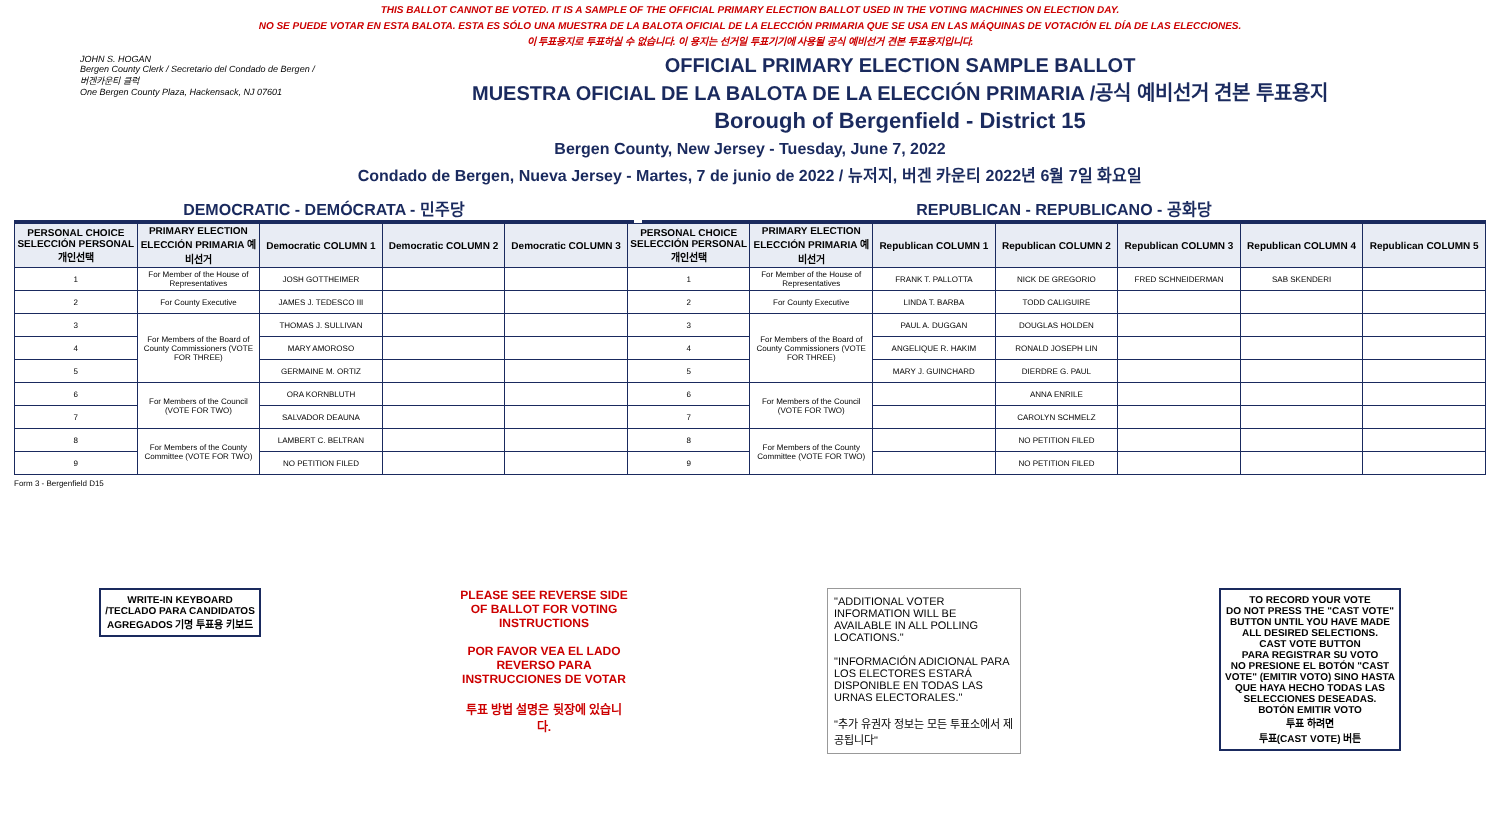THIS BALLOT CANNOT BE VOTED. IT IS A SAMPLE OF THE OFFICIAL PRIMARY ELECTION BALLOT USED IN THE VOTING MACHINES ON ELECTION DAY.
NO SE PUEDE VOTAR EN ESTA BALOTA. ESTA ES SÓLO UNA MUESTRA DE LA BALOTA OFICIAL DE LA ELECCIÓN PRIMARIA QUE SE USA EN LAS MÁQUINAS DE VOTACIÓN EL DÍA DE LAS ELECCIONES.
이 투표용지로 투표하실 수 없습니다. 이 용지는 선거일 투표기기에 사용될 공식 예비선거 견본 투표용지입니다.
JOHN S. HOGAN
Bergen County Clerk / Secretario del Condado de Bergen / 버겐카운티 클럭
One Bergen County Plaza, Hackensack, NJ 07601
OFFICIAL PRIMARY ELECTION SAMPLE BALLOT
MUESTRA OFICIAL DE LA BALOTA DE LA ELECCIÓN PRIMARIA /공식 예비선거 견본 투표용지
Borough of Bergenfield - District 15
Bergen County, New Jersey - Tuesday, June 7, 2022
Condado de Bergen, Nueva Jersey - Martes, 7 de junio de 2022 / 뉴저지, 버겐 카운티 2022년 6월 7일 화요일
DEMOCRATIC - DEMÓCRATA - 민주당 REPUBLICAN - REPUBLICANO - 공화당
| PERSONAL CHOICE SELECCIÓN PERSONAL 개인선택 | PRIMARY ELECTION ELECCIÓN PRIMARIA 예비선거 | Democratic COLUMN 1 | Democratic COLUMN 2 | Democratic COLUMN 3 | PERSONAL CHOICE SELECCIÓN PERSONAL 개인선택 | PRIMARY ELECTION ELECCIÓN PRIMARIA 예비선거 | Republican COLUMN 1 | Republican COLUMN 2 | Republican COLUMN 3 | Republican COLUMN 4 | Republican COLUMN 5 |
| --- | --- | --- | --- | --- | --- | --- | --- | --- | --- | --- | --- |
| 1 | For Member of the House of Representatives | JOSH GOTTHEIMER | | | 1 | For Member of the House of Representatives | FRANK T. PALLOTTA | NICK DE GREGORIO | FRED SCHNEIDERMAN | SAB SKENDERI | |
| 2 | For County Executive | JAMES J. TEDESCO III | | | 2 | For County Executive | LINDA T. BARBA | TODD CALIGUIRE | | | |
| 3 | For Members of the Board of County Commissioners (VOTE FOR THREE) | THOMAS J. SULLIVAN | | | 3 | For Members of the Board of County Commissioners (VOTE FOR THREE) | PAUL A. DUGGAN | DOUGLAS HOLDEN | | | |
| 4 | | MARY AMOROSO | | | 4 | | ANGELIQUE R. HAKIM | RONALD JOSEPH LIN | | | |
| 5 | | GERMAINE M. ORTIZ | | | 5 | | MARY J. GUINCHARD | DIERDRE G. PAUL | | | |
| 6 | For Members of the Council (VOTE FOR TWO) | ORA KORNBLUTH | | | 6 | For Members of the Council (VOTE FOR TWO) | | ANNA ENRILE | | | |
| 7 | | SALVADOR DEAUNA | | | 7 | | | CAROLYN SCHMELZ | | | |
| 8 | For Members of the County Committee (VOTE FOR TWO) | LAMBERT C. BELTRAN | | | 8 | For Members of the County Committee (VOTE FOR TWO) | | NO PETITION FILED | | | |
| 9 | | NO PETITION FILED | | | 9 | | | NO PETITION FILED | | | |
Form 3 - Bergenfield D15
WRITE-IN KEYBOARD /TECLADO PARA CANDIDATOS AGREGADOS 기명 투표용 키보드
PLEASE SEE REVERSE SIDE OF BALLOT FOR VOTING INSTRUCTIONS
POR FAVOR VEA EL LADO REVERSO PARA INSTRUCCIONES DE VOTAR
투표 방법 설명은 뒷장에 있습니다.
"ADDITIONAL VOTER INFORMATION WILL BE AVAILABLE IN ALL POLLING LOCATIONS."
"INFORMACIÓN ADICIONAL PARA LOS ELECTORES ESTARÁ DISPONIBLE EN TODAS LAS URNAS ELECTORALES."
"추가 유권자 정보는 모든 투표소에서 제공됩니다"
TO RECORD YOUR VOTE
DO NOT PRESS THE "CAST VOTE" BUTTON UNTIL YOU HAVE MADE ALL DESIRED SELECTIONS.
CAST VOTE BUTTON
PARA REGISTRAR SU VOTO
NO PRESIONE EL BOTÓN "CAST VOTE" (EMITIR VOTO) SINO HASTA QUE HAYA HECHO TODAS LAS SELECCIONES DESEADAS.
BOTÓN EMITIR VOTO
투표 하려면
투표(CAST VOTE) 버튼